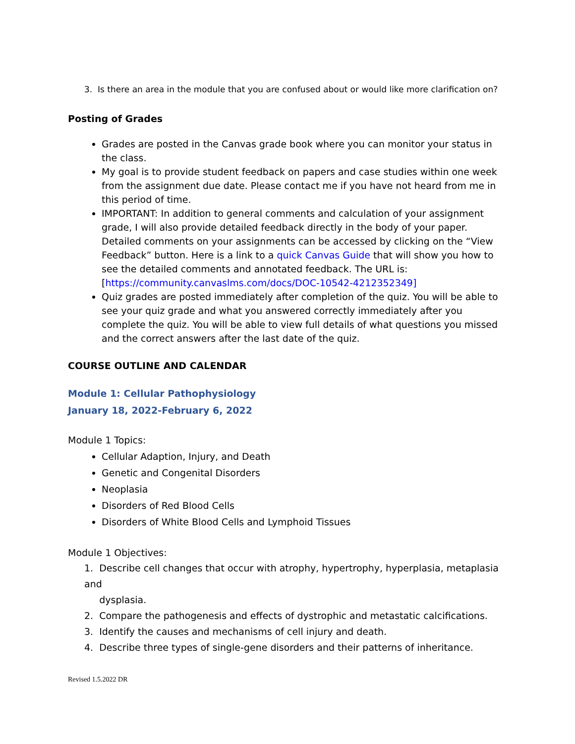3. Is there an area in the module that you are confused about or would like more clarification on?
Posting of Grades
Grades are posted in the Canvas grade book where you can monitor your status in the class.
My goal is to provide student feedback on papers and case studies within one week from the assignment due date. Please contact me if you have not heard from me in this period of time.
IMPORTANT: In addition to general comments and calculation of your assignment grade, I will also provide detailed feedback directly in the body of your paper. Detailed comments on your assignments can be accessed by clicking on the “View Feedback” button. Here is a link to a quick Canvas Guide that will show you how to see the detailed comments and annotated feedback. The URL is: [https://community.canvaslms.com/docs/DOC-10542-4212352349]
Quiz grades are posted immediately after completion of the quiz. You will be able to see your quiz grade and what you answered correctly immediately after you complete the quiz. You will be able to view full details of what questions you missed and the correct answers after the last date of the quiz.
COURSE OUTLINE AND CALENDAR
Module 1: Cellular Pathophysiology
January 18, 2022-February 6, 2022
Module 1 Topics:
Cellular Adaption, Injury, and Death
Genetic and Congenital Disorders
Neoplasia
Disorders of Red Blood Cells
Disorders of White Blood Cells and Lymphoid Tissues
Module 1 Objectives:
1. Describe cell changes that occur with atrophy, hypertrophy, hyperplasia, metaplasia and
dysplasia.
2. Compare the pathogenesis and effects of dystrophic and metastatic calcifications.
3. Identify the causes and mechanisms of cell injury and death.
4. Describe three types of single-gene disorders and their patterns of inheritance.
Revised 1.5.2022 DR